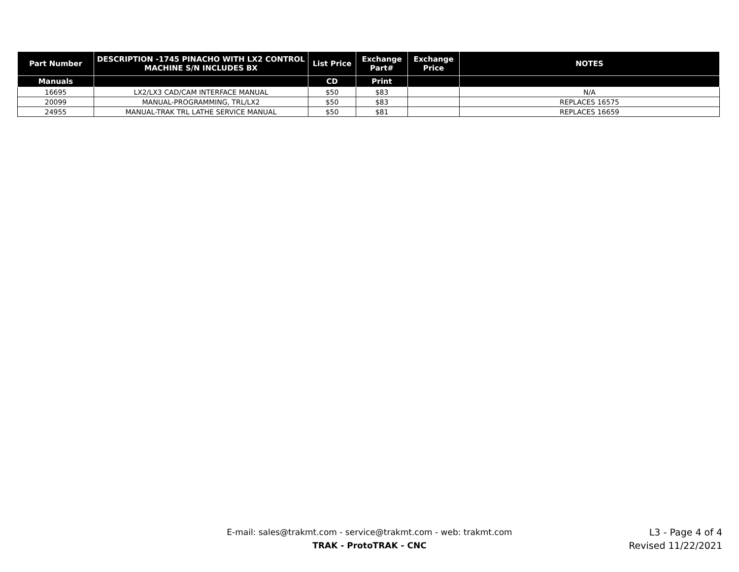| Part Number | DESCRIPTION -1745 PINACHO WITH LX2 CONTROL MACHINE S/N INCLUDES BX | List Price | Exchange Part# | Exchange Price | NOTES |
| --- | --- | --- | --- | --- | --- |
| Manuals | | CD | Print | | |
| 16695 | LX2/LX3 CAD/CAM INTERFACE MANUAL | $50 | $83 | | N/A |
| 20099 | MANUAL-PROGRAMMING, TRL/LX2 | $50 | $83 | | REPLACES 16575 |
| 24955 | MANUAL-TRAK TRL LATHE SERVICE MANUAL | $50 | $81 | | REPLACES 16659 |
E-mail: sales@trakmt.com - service@trakmt.com - web: trakmt.com
TRAK - ProtoTRAK - CNC
L3 - Page 4 of 4
Revised 11/22/2021